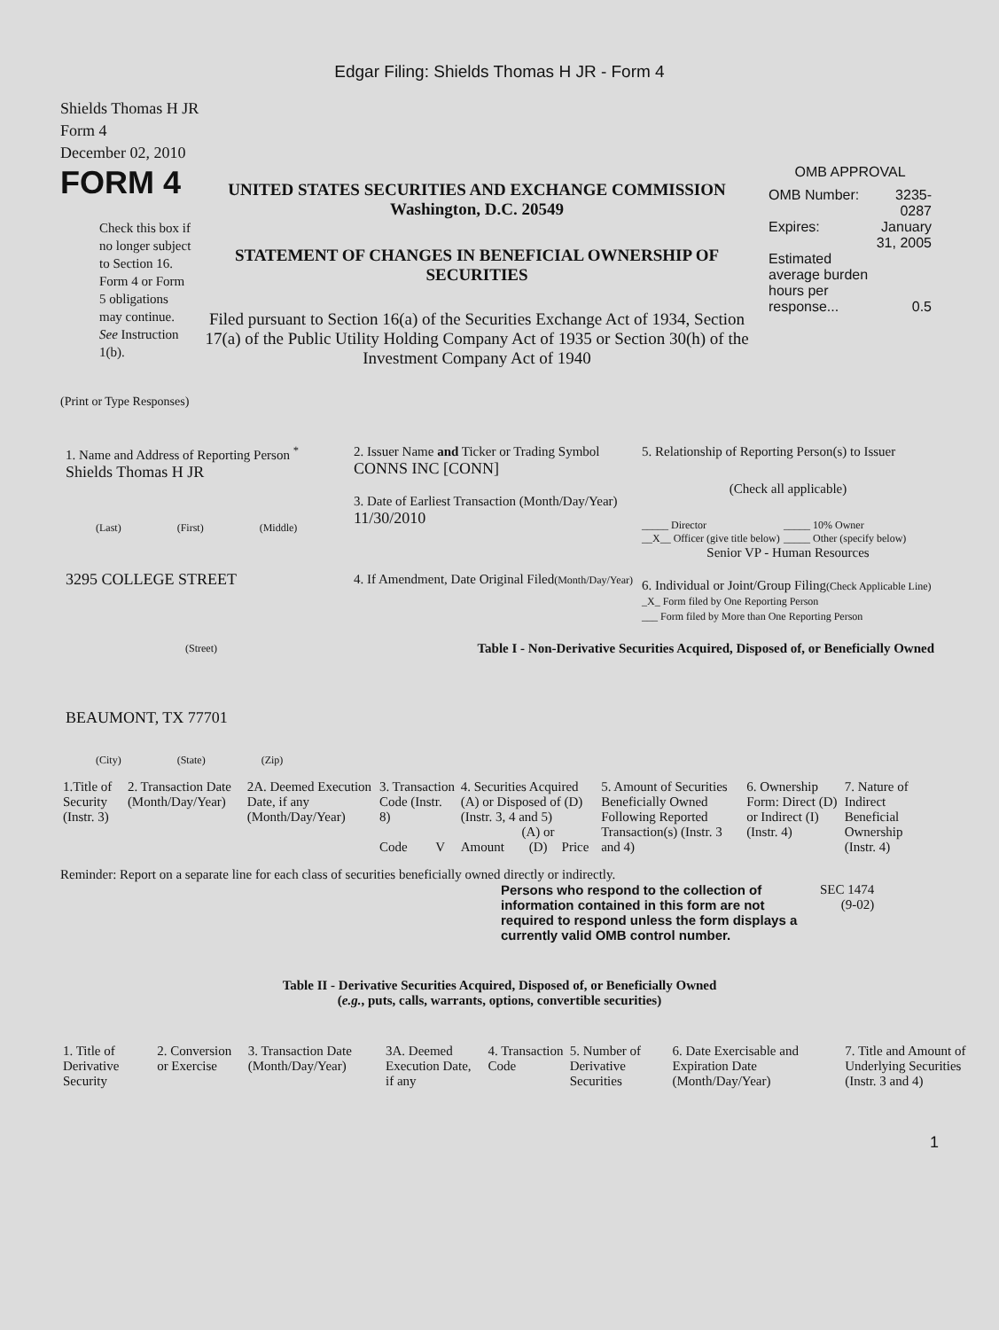Edgar Filing: Shields Thomas H JR - Form 4
Shields Thomas H JR
Form 4
December 02, 2010
FORM 4
Check this box if no longer subject to Section 16. Form 4 or Form 5 obligations may continue. See Instruction 1(b).
UNITED STATES SECURITIES AND EXCHANGE COMMISSION
Washington, D.C. 20549
STATEMENT OF CHANGES IN BENEFICIAL OWNERSHIP OF SECURITIES
Filed pursuant to Section 16(a) of the Securities Exchange Act of 1934, Section 17(a) of the Public Utility Holding Company Act of 1935 or Section 30(h) of the Investment Company Act of 1940
OMB APPROVAL
| OMB Number: | 3235-0287 |
| Expires: | January 31, 2005 |
| Estimated average burden hours per response... | 0.5 |
(Print or Type Responses)
1. Name and Address of Reporting Person <sup>*</sup>
Shields Thomas H JR
(Last) (First) (Middle)
3295 COLLEGE STREET
(Street)
BEAUMONT, TX 77701
(City) (State) (Zip)
2. Issuer Name and Ticker or Trading Symbol
CONNS INC [CONN]
3. Date of Earliest Transaction (Month/Day/Year)
11/30/2010
4. If Amendment, Date Original Filed(Month/Day/Year)
5. Relationship of Reporting Person(s) to Issuer
(Check all applicable)
_____ Director
__X__ Officer (give title below)
_____ 10% Owner
_____ Other (specify below)
Senior VP - Human Resources
6. Individual or Joint/Group Filing(Check Applicable Line)
_X_ Form filed by One Reporting Person
___ Form filed by More than One Reporting Person
Table I - Non-Derivative Securities Acquired, Disposed of, or Beneficially Owned
| 1.Title of Security (Instr. 3) | 2. Transaction Date (Month/Day/Year) | 2A. Deemed Execution Date, if any (Month/Day/Year) | 3. Transaction Code (Instr. 8) | | 4. Securities Acquired (A) or Disposed of (D) (Instr. 3, 4 and 5) | | | 5. Amount of Securities Beneficially Owned Following Reported Transaction(s) (Instr. 3 and 4) | 6. Ownership Form: Direct (D) or Indirect (I) (Instr. 4) | 7. Nature of Indirect Beneficial Ownership (Instr. 4) |
| | | | Code | V | Amount | (A) or (D) | Price | | | |
Reminder: Report on a separate line for each class of securities beneficially owned directly or indirectly.
Persons who respond to the collection of information contained in this form are not required to respond unless the form displays a currently valid OMB control number.
SEC 1474
(9-02)
Table II - Derivative Securities Acquired, Disposed of, or Beneficially Owned
(e.g., puts, calls, warrants, options, convertible securities)
| 1. Title of Derivative Security | 2. Conversion or Exercise | 3. Transaction Date (Month/Day/Year) | 3A. Deemed Execution Date, if any | 4. Transaction Code | 5. Number of Derivative Securities | 6. Date Exercisable and Expiration Date (Month/Day/Year) | 7. Title and Amount of Underlying Securities (Instr. 3 and 4) |
1